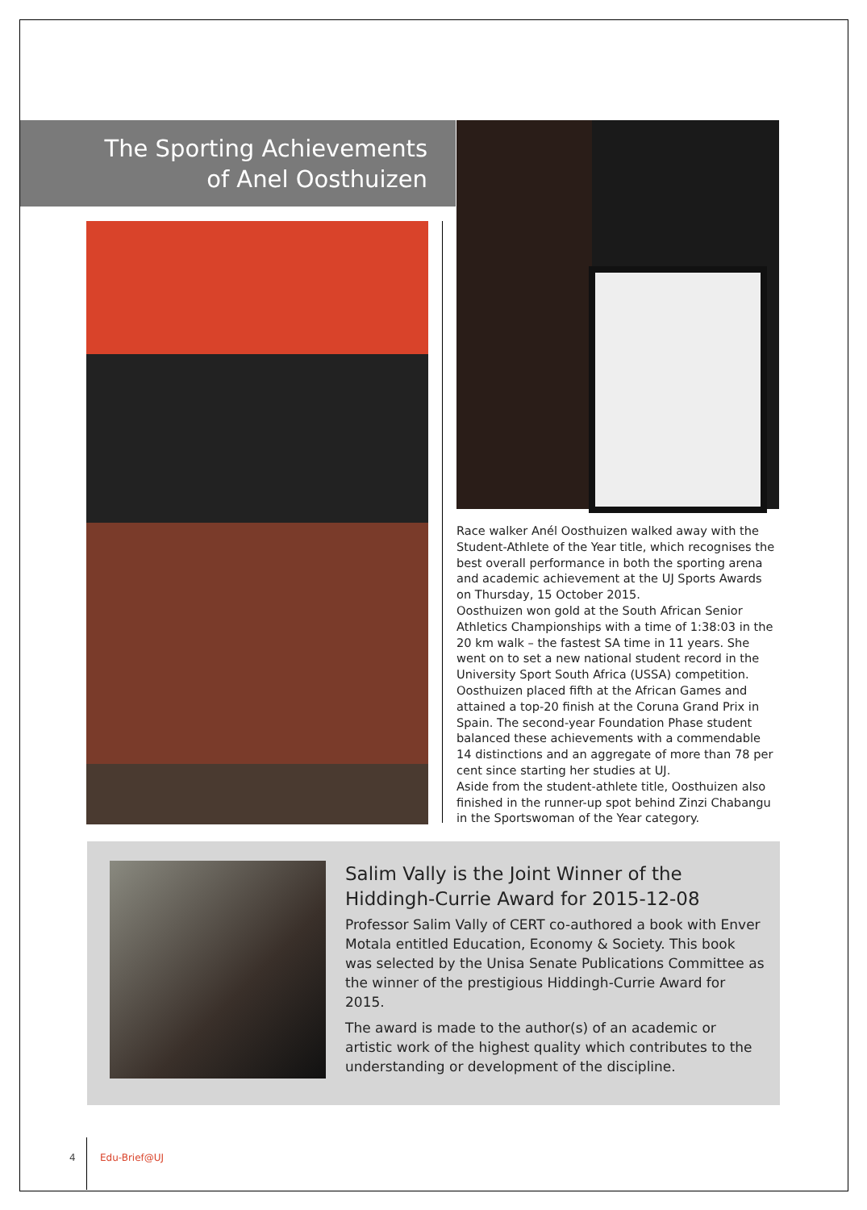The Sporting Achievements
of Anel Oosthuizen
Race walker Anél Oosthuizen walked away with the Student-Athlete of the Year title, which recognises the best overall performance in both the sporting arena and academic achievement at the UJ Sports Awards on Thursday, 15 October 2015.
Oosthuizen won gold at the South African Senior Athletics Championships with a time of 1:38:03 in the 20 km walk – the fastest SA time in 11 years. She went on to set a new national student record in the University Sport South Africa (USSA) competition. Oosthuizen placed fifth at the African Games and attained a top-20 finish at the Coruna Grand Prix in Spain. The second-year Foundation Phase student balanced these achievements with a commendable 14 distinctions and an aggregate of more than 78 per cent since starting her studies at UJ.
Aside from the student-athlete title, Oosthuizen also finished in the runner-up spot behind Zinzi Chabangu in the Sportswoman of the Year category.
Salim Vally is the Joint Winner of the Hiddingh-Currie Award for 2015-12-08
Professor Salim Vally of CERT co-authored a book with Enver Motala entitled Education, Economy & Society. This book was selected by the Unisa Senate Publications Committee as the winner of the prestigious Hiddingh-Currie Award for 2015.
The award is made to the author(s) of an academic or artistic work of the highest quality which contributes to the understanding or development of the discipline.
4 Edu-Brief@UJ